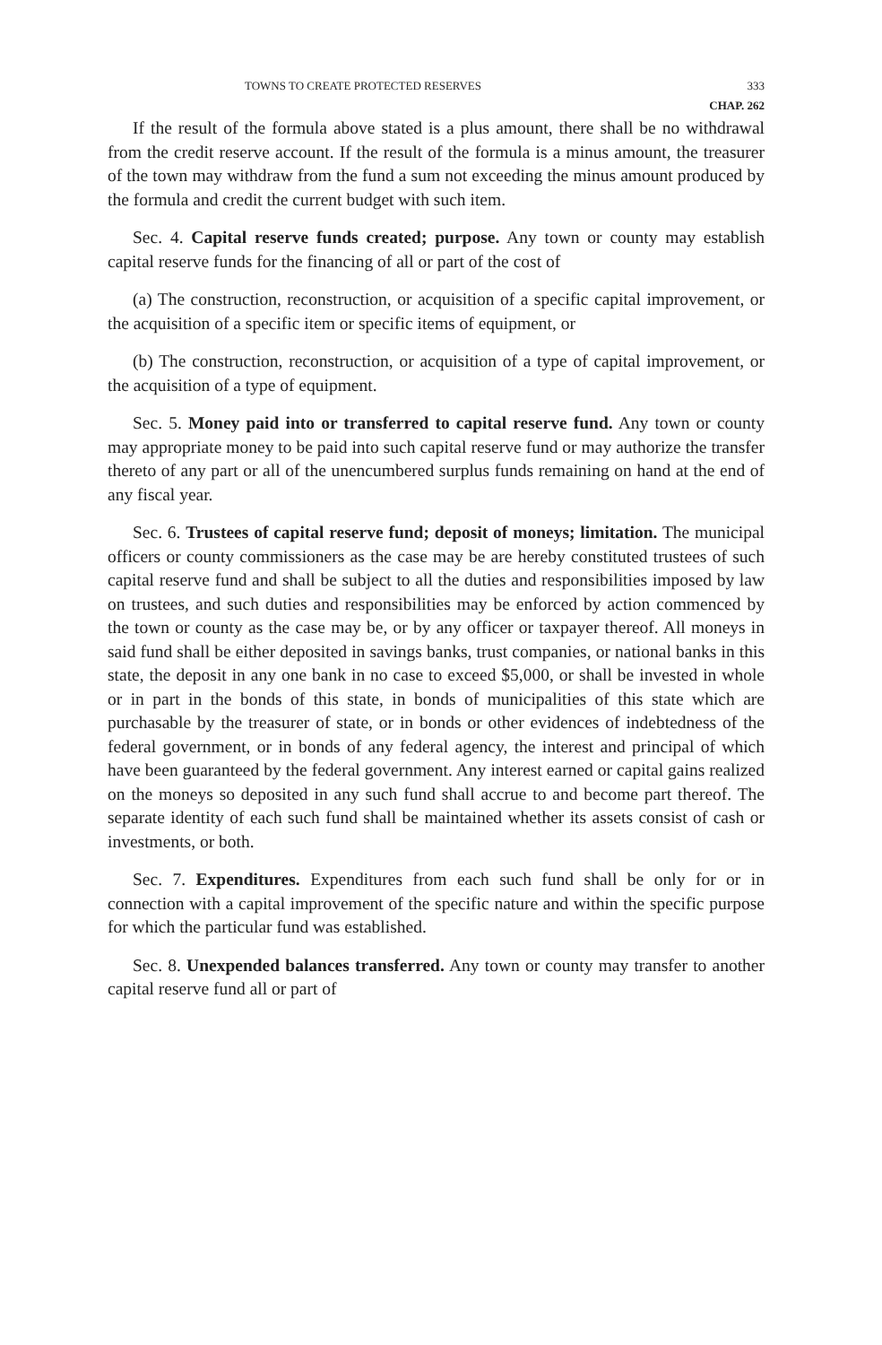TOWNS TO CREATE PROTECTED RESERVES 333
CHAP. 262
If the result of the formula above stated is a plus amount, there shall be no withdrawal from the credit reserve account. If the result of the formula is a minus amount, the treasurer of the town may withdraw from the fund a sum not exceeding the minus amount produced by the formula and credit the current budget with such item.
Sec. 4. Capital reserve funds created; purpose. Any town or county may establish capital reserve funds for the financing of all or part of the cost of
(a) The construction, reconstruction, or acquisition of a specific capital improvement, or the acquisition of a specific item or specific items of equipment, or
(b) The construction, reconstruction, or acquisition of a type of capital improvement, or the acquisition of a type of equipment.
Sec. 5. Money paid into or transferred to capital reserve fund. Any town or county may appropriate money to be paid into such capital reserve fund or may authorize the transfer thereto of any part or all of the unencumbered surplus funds remaining on hand at the end of any fiscal year.
Sec. 6. Trustees of capital reserve fund; deposit of moneys; limitation. The municipal officers or county commissioners as the case may be are hereby constituted trustees of such capital reserve fund and shall be subject to all the duties and responsibilities imposed by law on trustees, and such duties and responsibilities may be enforced by action commenced by the town or county as the case may be, or by any officer or taxpayer thereof. All moneys in said fund shall be either deposited in savings banks, trust companies, or national banks in this state, the deposit in any one bank in no case to exceed $5,000, or shall be invested in whole or in part in the bonds of this state, in bonds of municipalities of this state which are purchasable by the treasurer of state, or in bonds or other evidences of indebtedness of the federal government, or in bonds of any federal agency, the interest and principal of which have been guaranteed by the federal government. Any interest earned or capital gains realized on the moneys so deposited in any such fund shall accrue to and become part thereof. The separate identity of each such fund shall be maintained whether its assets consist of cash or investments, or both.
Sec. 7. Expenditures. Expenditures from each such fund shall be only for or in connection with a capital improvement of the specific nature and within the specific purpose for which the particular fund was established.
Sec. 8. Unexpended balances transferred. Any town or county may transfer to another capital reserve fund all or part of